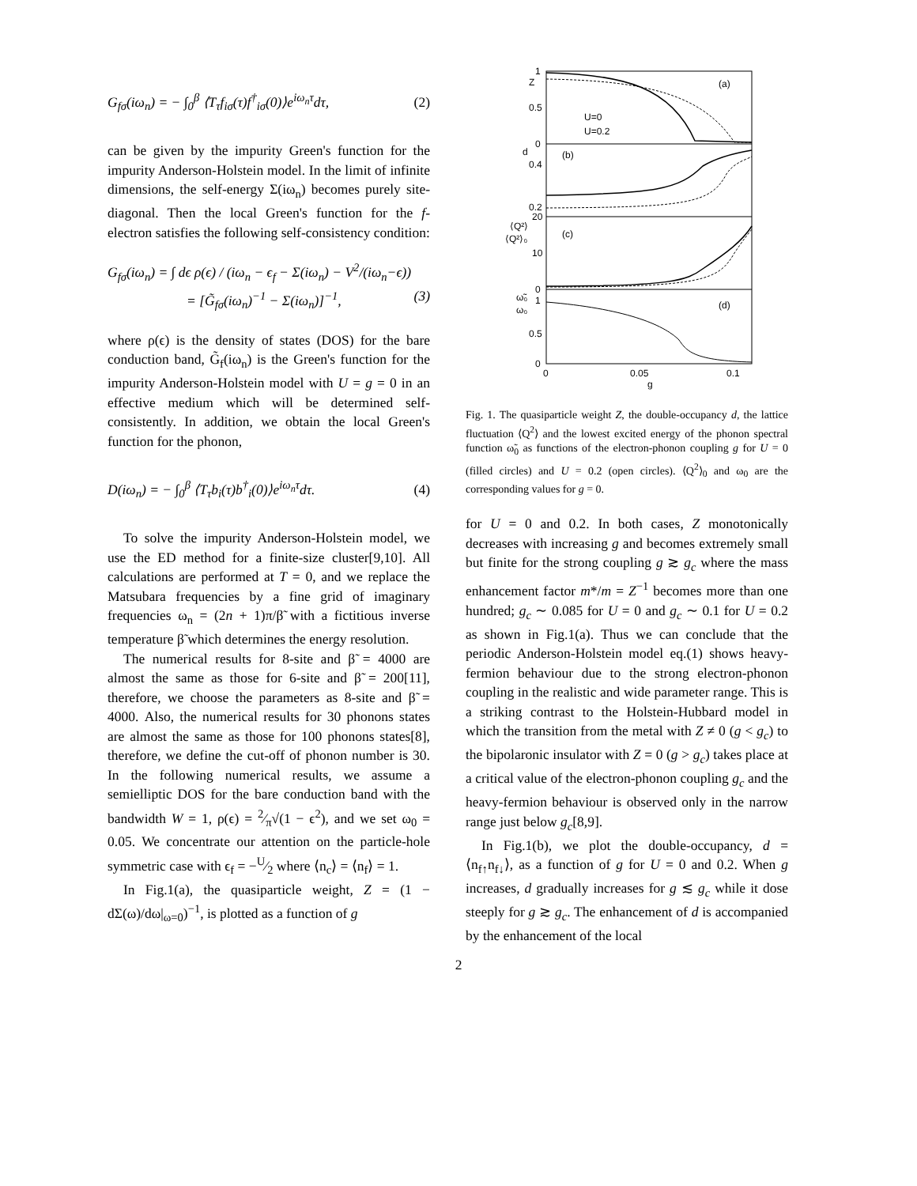G<sub>fσ</sub>(iω<sub>n</sub>) = − ∫<sub>0</sub><sup>β</sup> ⟨T<sub>τ</sub>f<sub>iσ</sub>(τ)f<sup>†</sup><sub>iσ</sub>(0)⟩e<sup>iω<sub>n</sub>τ</sup>dτ, (2)
can be given by the impurity Green's function for the impurity Anderson-Holstein model. In the limit of infinite dimensions, the self-energy Σ(iω<sub>n</sub>) becomes purely site-diagonal. Then the local Green's function for the f-electron satisfies the following self-consistency condition:
G<sub>fσ</sub>(iω<sub>n</sub>) = ∫ dϵ ρ(ϵ) / (iω<sub>n</sub> − ϵ<sub>f</sub> − Σ(iω<sub>n</sub>) − V<sup>2</sup>/(iω<sub>n</sub>−ϵ))
= [G̃<sub>fσ</sub>(iω<sub>n</sub>)<sup>−1</sup> − Σ(iω<sub>n</sub>)]<sup>−1</sup>, (3)
where ρ(ϵ) is the density of states (DOS) for the bare conduction band, G̃<sub>f</sub>(iω<sub>n</sub>) is the Green's function for the impurity Anderson-Holstein model with U = g = 0 in an effective medium which will be determined self-consistently. In addition, we obtain the local Green's function for the phonon,
D(iω<sub>n</sub>) = − ∫<sub>0</sub><sup>β</sup> ⟨T<sub>τ</sub>b<sub>i</sub>(τ)b<sup>†</sup><sub>i</sub>(0)⟩e<sup>iω<sub>n</sub>τ</sup>dτ. (4)
To solve the impurity Anderson-Holstein model, we use the ED method for a finite-size cluster[9,10]. All calculations are performed at T = 0, and we replace the Matsubara frequencies by a fine grid of imaginary frequencies ω<sub>n</sub> = (2n + 1)π/β̃ with a fictitious inverse temperature β̃ which determines the energy resolution.
The numerical results for 8-site and β̃ = 4000 are almost the same as those for 6-site and β̃ = 200[11], therefore, we choose the parameters as 8-site and β̃ = 4000. Also, the numerical results for 30 phonons states are almost the same as those for 100 phonons states[8], therefore, we define the cut-off of phonon number is 30. In the following numerical results, we assume a semielliptic DOS for the bare conduction band with the bandwidth W = 1, ρ(ϵ) = 2⁄π√(1 − ϵ<sup>2</sup>), and we set ω<sub>0</sub> = 0.05. We concentrate our attention on the particle-hole symmetric case with ϵ<sub>f</sub> = −U⁄2 where ⟨n<sub>c</sub>⟩ = ⟨n<sub>f</sub>⟩ = 1.
In Fig.1(a), the quasiparticle weight, Z = (1 − dΣ(ω)/dω|<sub>ω=0</sub>)<sup>−1</sup>, is plotted as a function of g
Z
(a)
1
0.5
0
U=0
U=0.2
d
(b)
0.4
0.2
⟨Q²⟩
⟨Q²⟩₀
(c)
20
10
0
ω̃₀
ω₀
(d)
1
0.5
0
0
0.05
0.1
g
Fig. 1. The quasiparticle weight Z, the double-occupancy d, the lattice fluctuation ⟨Q<sup>2</sup>⟩ and the lowest excited energy of the phonon spectral function ω̃<sub>0</sub> as functions of the electron-phonon coupling g for U = 0 (filled circles) and U = 0.2 (open circles). ⟨Q<sup>2</sup>⟩<sub>0</sub> and ω<sub>0</sub> are the corresponding values for g = 0.
for U = 0 and 0.2. In both cases, Z monotonically decreases with increasing g and becomes extremely small but finite for the strong coupling g ≳ g<sub>c</sub> where the mass enhancement factor m*/m = Z<sup>−1</sup> becomes more than one hundred; g<sub>c</sub> ∼ 0.085 for U = 0 and g<sub>c</sub> ∼ 0.1 for U = 0.2 as shown in Fig.1(a). Thus we can conclude that the periodic Anderson-Holstein model eq.(1) shows heavy-fermion behaviour due to the strong electron-phonon coupling in the realistic and wide parameter range. This is a striking contrast to the Holstein-Hubbard model in which the transition from the metal with Z ≠ 0 (g < g<sub>c</sub>) to the bipolaronic insulator with Z = 0 (g > g<sub>c</sub>) takes place at a critical value of the electron-phonon coupling g<sub>c</sub> and the heavy-fermion behaviour is observed only in the narrow range just below g<sub>c</sub>[8,9].
In Fig.1(b), we plot the double-occupancy, d = ⟨n<sub>f↑</sub>n<sub>f↓</sub>⟩, as a function of g for U = 0 and 0.2. When g increases, d gradually increases for g ≲ g<sub>c</sub> while it dose steeply for g ≳ g<sub>c</sub>. The enhancement of d is accompanied by the enhancement of the local
2